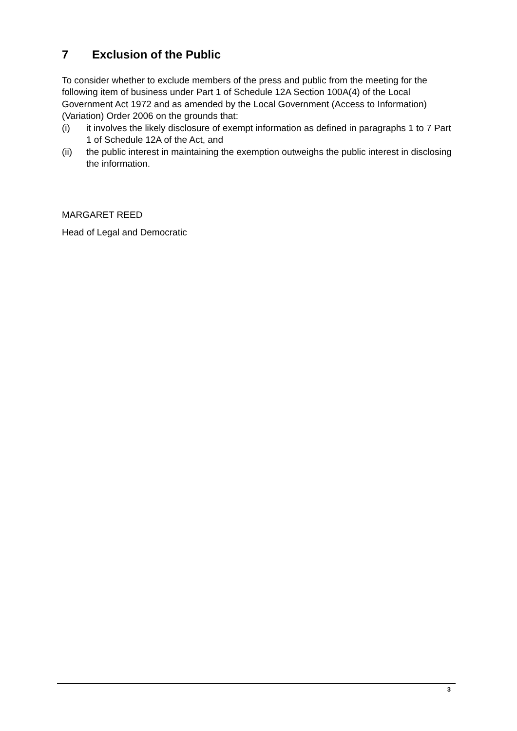7 Exclusion of the Public
To consider whether to exclude members of the press and public from the meeting for the following item of business under Part 1 of Schedule 12A Section 100A(4) of the Local Government Act 1972 and as amended by the Local Government (Access to Information) (Variation) Order 2006 on the grounds that:
(i) it involves the likely disclosure of exempt information as defined in paragraphs 1 to 7 Part 1 of Schedule 12A of the Act, and
(ii) the public interest in maintaining the exemption outweighs the public interest in disclosing the information.
MARGARET REED
Head of Legal and Democratic
3